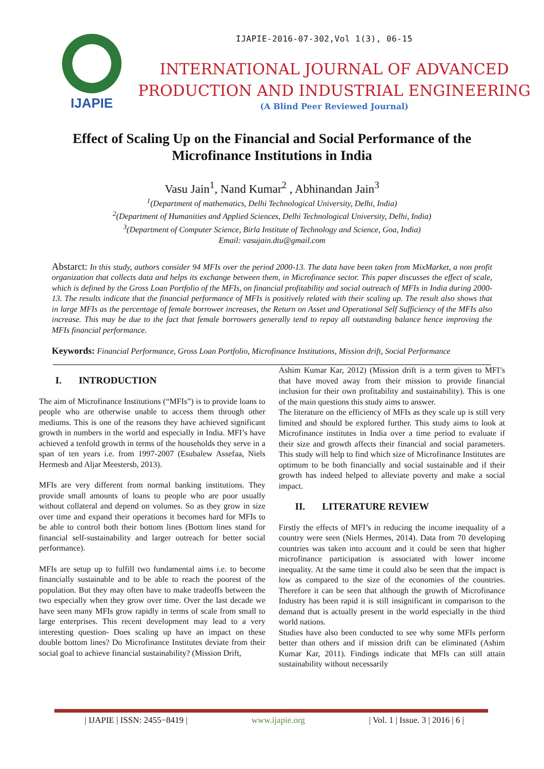IJAPIE-2016-07-302,Vol 1(3), 06-15
IJAPIE
INTERNATIONAL JOURNAL OF ADVANCED
PRODUCTION AND INDUSTRIAL ENGINEERING
(A Blind Peer Reviewed Journal)
Effect of Scaling Up on the Financial and Social Performance of the Microfinance Institutions in India
Vasu Jain<sup>1</sup>, Nand Kumar<sup>2</sup> , Abhinandan Jain<sup>3</sup>
<sup>1</sup> (Department of mathematics, Delhi Technological University, Delhi, India)
<sup>2</sup> (Department of Humanities and Applied Sciences, Delhi Technological University, Delhi, India)
<sup>3</sup> (Department of Computer Science, Birla Institute of Technology and Science, Goa, India)
Email: vasujain.dtu@gmail.com
Abstarct: In this study, authors consider 94 MFIs over the period 2000-13. The data have been taken from MixMarket, a non profit organization that collects data and helps its exchange between them, in Microfinance sector. This paper discusses the effect of scale, which is defined by the Gross Loan Portfolio of the MFIs, on financial profitability and social outreach of MFIs in India during 2000-13. The results indicate that the financial performance of MFIs is positively related with their scaling up. The result also shows that in large MFIs as the percentage of female borrower increases, the Return on Asset and Operational Self Sufficiency of the MFIs also increase. This may be due to the fact that female borrowers generally tend to repay all outstanding balance hence improving the MFIs financial performance.
Keywords: Financial Performance, Gross Loan Portfolio, Microfinance Institutions, Mission drift, Social Performance
I. INTRODUCTION
The aim of Microfinance Institutions (“MFIs”) is to provide loans to people who are otherwise unable to access them through other mediums. This is one of the reasons they have achieved significant growth in numbers in the world and especially in India. MFI’s have achieved a tenfold growth in terms of the households they serve in a span of ten years i.e. from 1997-2007 (Esubalew Assefaa, Niels Hermesb and Aljar Meestersb, 2013).
MFIs are very different from normal banking institutions. They provide small amounts of loans to people who are poor usually without collateral and depend on volumes. So as they grow in size over time and expand their operations it becomes hard for MFIs to be able to control both their bottom lines (Bottom lines stand for financial self-sustainability and larger outreach for better social performance).
MFIs are setup up to fulfill two fundamental aims i.e. to become financially sustainable and to be able to reach the poorest of the population. But they may often have to make tradeoffs between the two especially when they grow over time. Over the last decade we have seen many MFIs grow rapidly in terms of scale from small to large enterprises. This recent development may lead to a very interesting question- Does scaling up have an impact on these double bottom lines? Do Microfinance Institutes deviate from their social goal to achieve financial sustainability? (Mission Drift,
Ashim Kumar Kar, 2012) (Mission drift is a term given to MFI’s that have moved away from their mission to provide financial inclusion for their own profitability and sustainability). This is one of the main questions this study aims to answer.
The literature on the efficiency of MFIs as they scale up is still very limited and should be explored further. This study aims to look at Microfinance institutes in India over a time period to evaluate if their size and growth affects their financial and social parameters. This study will help to find which size of Microfinance Institutes are optimum to be both financially and social sustainable and if their growth has indeed helped to alleviate poverty and make a social impact.
II. LITERATURE REVIEW
Firstly the effects of MFI’s in reducing the income inequality of a country were seen (Niels Hermes, 2014). Data from 70 developing countries was taken into account and it could be seen that higher microfinance participation is associated with lower income inequality. At the same time it could also be seen that the impact is low as compared to the size of the economies of the countries. Therefore it can be seen that although the growth of Microfinance Industry has been rapid it is still insignificant in comparison to the demand that is actually present in the world especially in the third world nations.
Studies have also been conducted to see why some MFIs perform better than others and if mission drift can be eliminated (Ashim Kumar Kar, 2011). Findings indicate that MFIs can still attain sustainability without necessarily
| IJAPIE | ISSN: 2455−8419 | www.ijapie.org | Vol. 1 | Issue. 3 | 2016 | 6 |